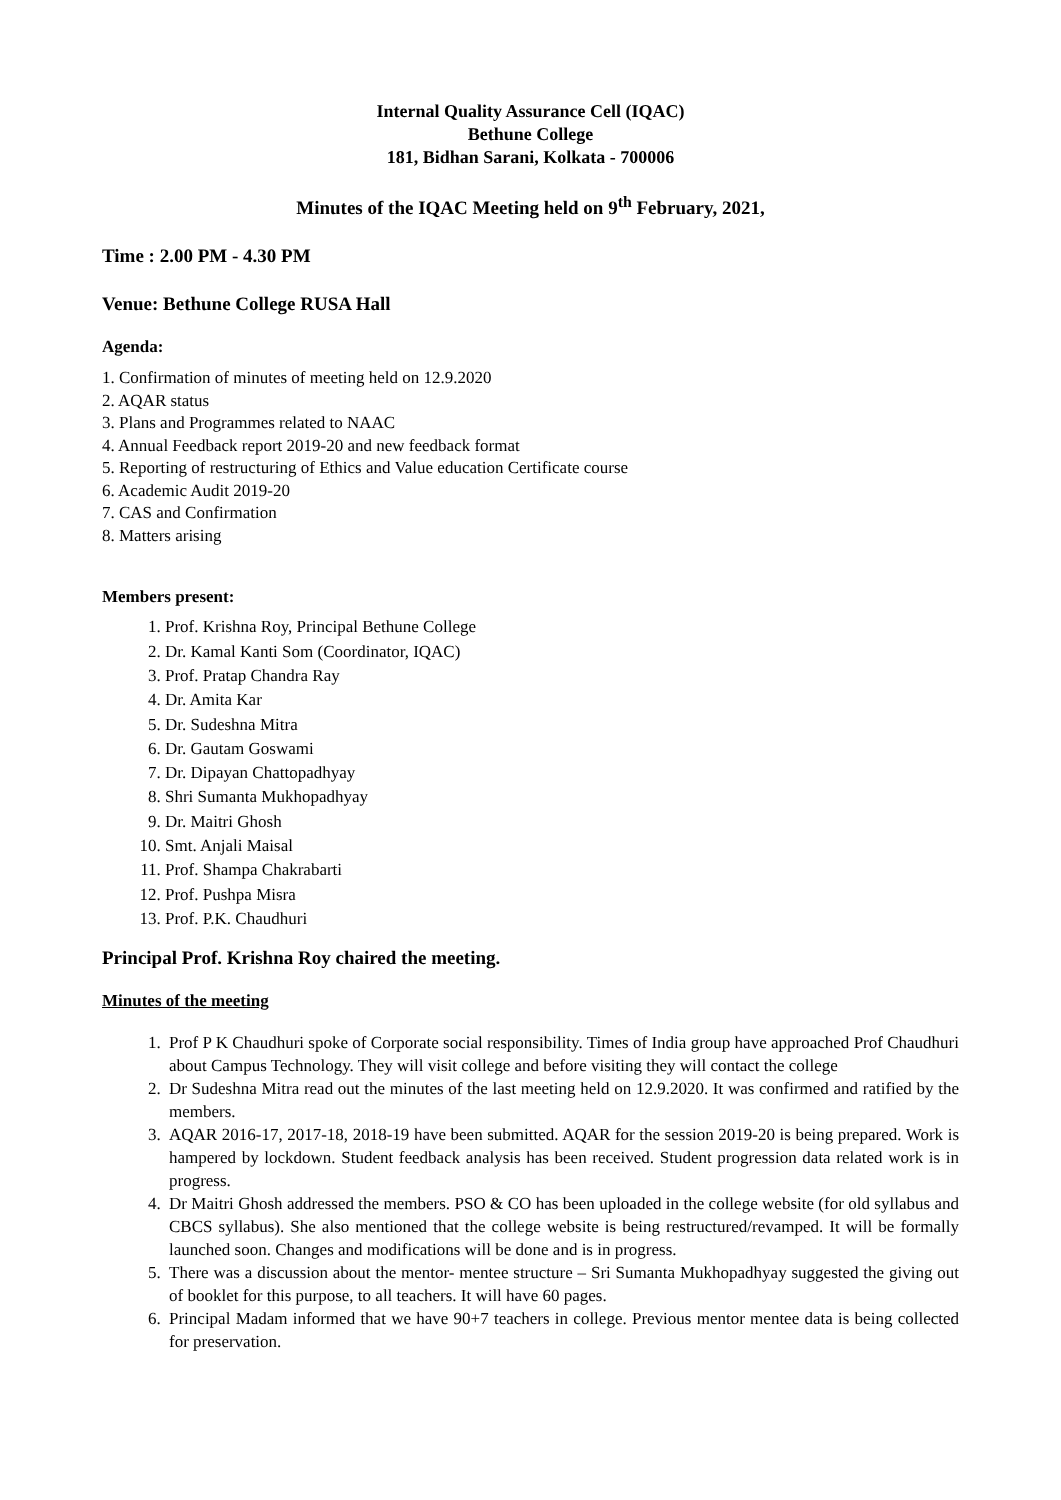Internal Quality Assurance Cell (IQAC)
Bethune College
181, Bidhan Sarani, Kolkata - 700006
Minutes of the IQAC Meeting held on 9<sup>th</sup> February, 2021,
Time : 2.00 PM - 4.30 PM
Venue: Bethune College RUSA Hall
Agenda:
1. Confirmation of minutes of meeting held on 12.9.2020
2. AQAR status
3. Plans and Programmes related to NAAC
4. Annual Feedback report 2019-20 and new feedback format
5. Reporting of restructuring of Ethics and Value education Certificate course
6. Academic Audit 2019-20
7. CAS and Confirmation
8. Matters arising
Members present:
1. Prof. Krishna Roy, Principal Bethune College
2. Dr. Kamal Kanti Som (Coordinator, IQAC)
3. Prof. Pratap Chandra Ray
4. Dr. Amita Kar
5. Dr. Sudeshna Mitra
6. Dr. Gautam Goswami
7. Dr. Dipayan Chattopadhyay
8. Shri Sumanta Mukhopadhyay
9. Dr. Maitri Ghosh
10. Smt. Anjali Maisal
11. Prof. Shampa Chakrabarti
12. Prof. Pushpa Misra
13. Prof. P.K. Chaudhuri
Principal Prof. Krishna Roy chaired the meeting.
Minutes of the meeting
1. Prof P K Chaudhuri spoke of Corporate social responsibility. Times of India group have approached Prof Chaudhuri about Campus Technology. They will visit college and before visiting they will contact the college
2. Dr Sudeshna Mitra read out the minutes of the last meeting held on 12.9.2020. It was confirmed and ratified by the members.
3. AQAR 2016-17, 2017-18, 2018-19 have been submitted. AQAR for the session 2019-20 is being prepared. Work is hampered by lockdown. Student feedback analysis has been received. Student progression data related work is in progress.
4. Dr Maitri Ghosh addressed the members. PSO & CO has been uploaded in the college website (for old syllabus and CBCS syllabus). She also mentioned that the college website is being restructured/revamped. It will be formally launched soon. Changes and modifications will be done and is in progress.
5. There was a discussion about the mentor- mentee structure – Sri Sumanta Mukhopadhyay suggested the giving out of booklet for this purpose, to all teachers. It will have 60 pages.
6. Principal Madam informed that we have 90+7 teachers in college. Previous mentor mentee data is being collected for preservation.